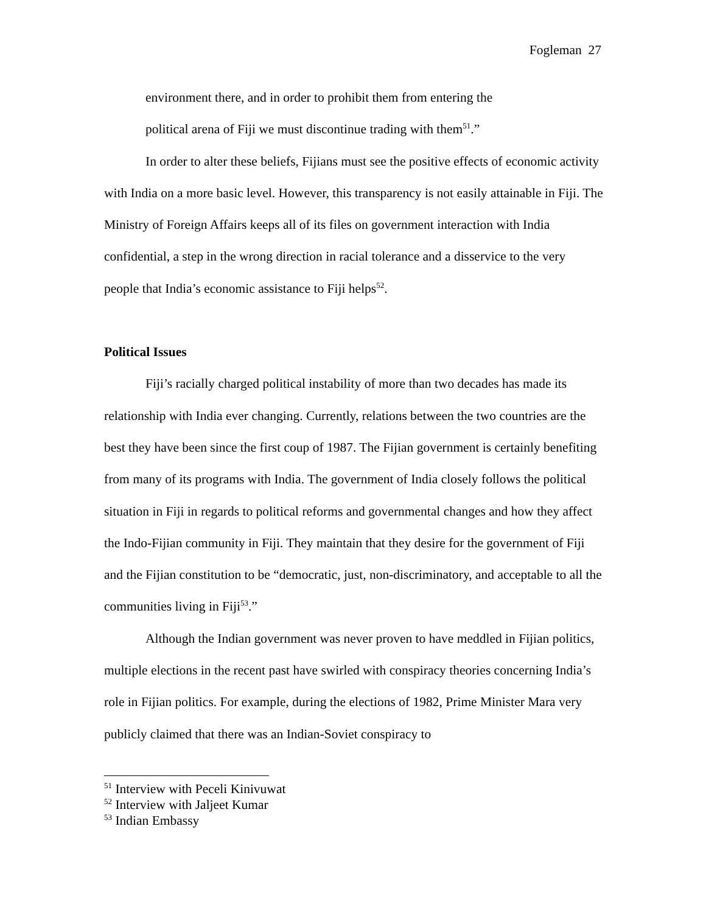Fogleman 27
environment there, and in order to prohibit them from entering the
political arena of Fiji we must discontinue trading with them<sup>51</sup>.”
In order to alter these beliefs, Fijians must see the positive effects of economic activity with India on a more basic level. However, this transparency is not easily attainable in Fiji. The Ministry of Foreign Affairs keeps all of its files on government interaction with India confidential, a step in the wrong direction in racial tolerance and a disservice to the very people that India’s economic assistance to Fiji helps<sup>52</sup>.
Political Issues
Fiji’s racially charged political instability of more than two decades has made its relationship with India ever changing. Currently, relations between the two countries are the best they have been since the first coup of 1987. The Fijian government is certainly benefiting from many of its programs with India. The government of India closely follows the political situation in Fiji in regards to political reforms and governmental changes and how they affect the Indo-Fijian community in Fiji. They maintain that they desire for the government of Fiji and the Fijian constitution to be “democratic, just, non-discriminatory, and acceptable to all the communities living in Fiji<sup>53</sup>.”
Although the Indian government was never proven to have meddled in Fijian politics, multiple elections in the recent past have swirled with conspiracy theories concerning India’s role in Fijian politics. For example, during the elections of 1982, Prime Minister Mara very publicly claimed that there was an Indian-Soviet conspiracy to
<sup>51</sup> Interview with Peceli Kinivuwat
<sup>52</sup> Interview with Jaljeet Kumar
<sup>53</sup> Indian Embassy